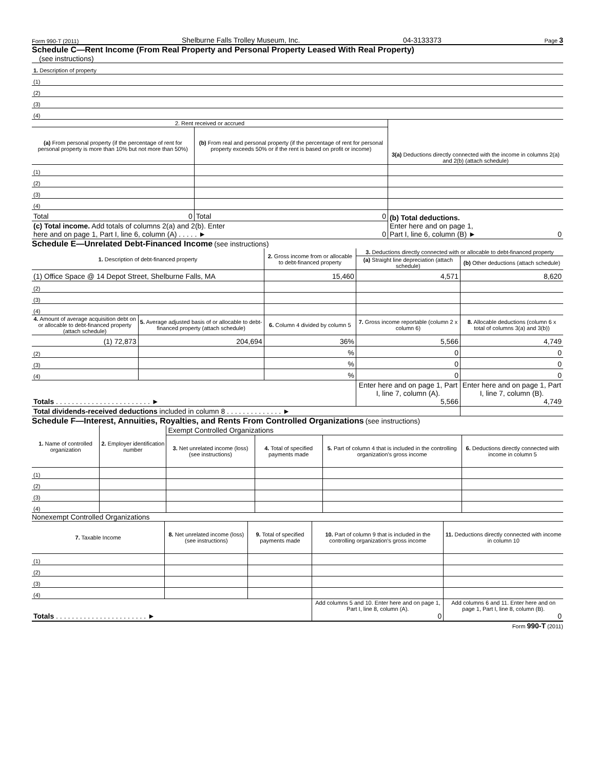Form 990-T (2011) Shelburne Falls Trolley Museum, Inc. 04-3133373 Page 3
Schedule C—Rent Income (From Real Property and Personal Property Leased With Real Property)
(see instructions)
| 1. Description of property |
| (1) |
| (2) |
| (3) |
| (4) |
| 2. Rent received or accrued | | 3(a) Deductions directly connected with the income in columns 2(a) and 2(b) (attach schedule) |
| (a) From personal property (if the percentage of rent for personal property is more than 10% but not more than 50%) | (b) From real and personal property (if the percentage of rent for personal property exceeds 50% or if the rent is based on profit or income) | |
| (1) | | |
| (2) | | |
| (3) | | |
| (4) | | |
| Total 0 | Total 0 | (b) Total deductions. Enter here and on page 1, Part I, line 6, column (B) ► 0 |
| (c) Total income. Add totals of columns 2(a) and 2(b). Enter here and on page 1, Part I, line 6, column (A) . . . . . ► 0 | | |
Schedule E—Unrelated Debt-Financed Income (see instructions)
| 1. Description of debt-financed property | | 2. Gross income from or allocable to debt-financed property | 3. Deductions directly connected with or allocable to debt-financed property | |
| | | | (a) Straight line depreciation (attach schedule) | (b) Other deductions (attach schedule) |
| (1) Office Space @ 14 Depot Street, Shelburne Falls, MA | | 15,460 | 4,571 | 8,620 |
| (2) | | | | |
| (3) | | | | |
| (4) | | | | |
| 4. Amount of average acquisition debt on or allocable to debt-financed property (attach schedule) | 5. Average adjusted basis of or allocable to debt-financed property (attach schedule) | 6. Column 4 divided by column 5 | 7. Gross income reportable (column 2 x column 6) | 8. Allocable deductions (column 6 x total of columns 3(a) and 3(b)) |
| (1) 72,873 | 204,694 | 36% | 5,566 | 4,749 |
| (2) | | % | 0 | 0 |
| (3) | | % | 0 | 0 |
| (4) | | % | 0 | 0 |
| Totals . . . . . . . . . . . . . . . . . . . . . . . . ► | | | Enter here and on page 1, Part I, line 7, column (A). 5,566 | Enter here and on page 1, Part I, line 7, column (B). 4,749 |
| Total dividends-received deductions included in column 8 . . . . . . . . . . . . . . ► | | | | |
Schedule F—Interest, Annuities, Royalties, and Rents From Controlled Organizations (see instructions)
| 1. Name of controlled organization | 2. Employer identification number | Exempt Controlled Organizations | | | |
| | | 3. Net unrelated income (loss) (see instructions) | 4. Total of specified payments made | 5. Part of column 4 that is included in the controlling organization's gross income | 6. Deductions directly connected with income in column 5 |
| (1) | | | | | |
| (2) | | | | | |
| (3) | | | | | |
| (4) | | | | | |
Nonexempt Controlled Organizations
| 7. Taxable Income | 8. Net unrelated income (loss) (see instructions) | 9. Total of specified payments made | 10. Part of column 9 that is included in the controlling organization's gross income | 11. Deductions directly connected with income in column 10 |
| (1) | | | | |
| (2) | | | | |
| (3) | | | | |
| (4) | | | | |
| Totals . . . . . . . . . . . . . . . . . . . . . . . ► | | | Add columns 5 and 10. Enter here and on page 1, Part I, line 8, column (A). 0 | Add columns 6 and 11. Enter here and on page 1, Part I, line 8, column (B). 0 |
Form 990-T (2011)